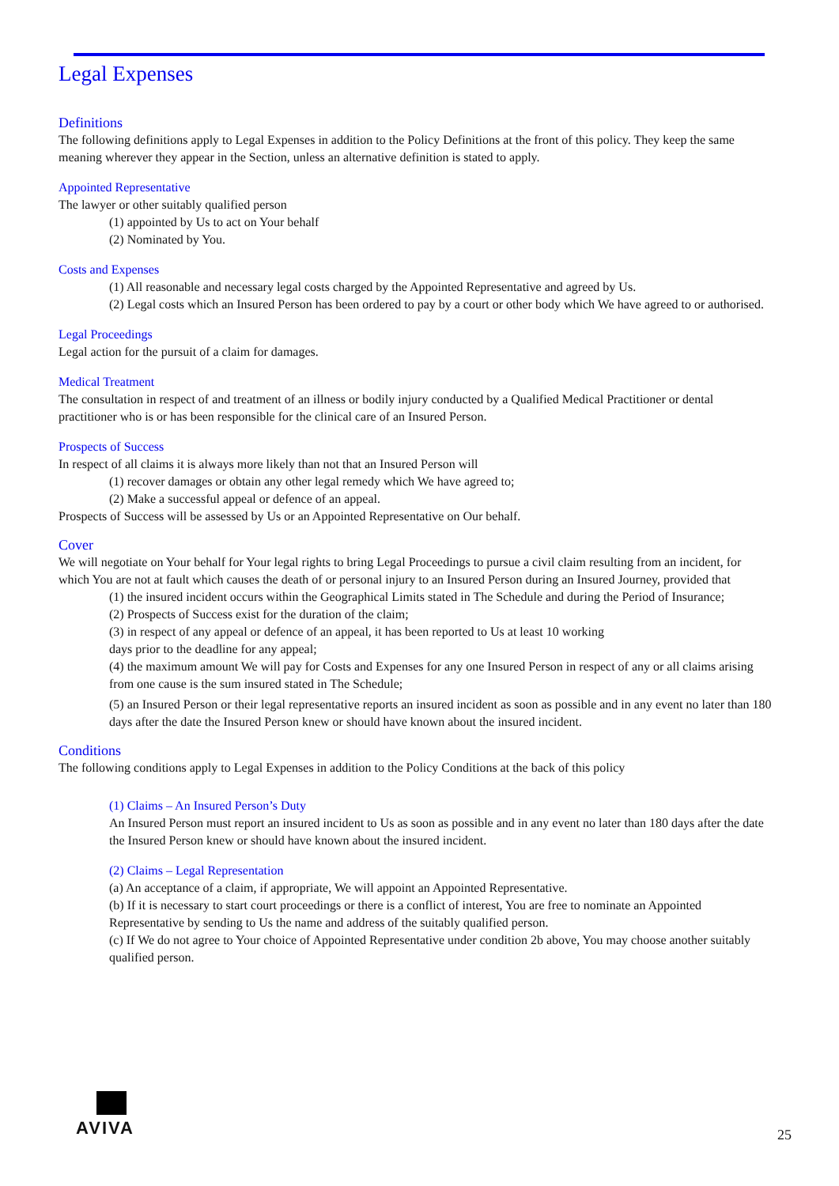Legal Expenses
Definitions
The following definitions apply to Legal Expenses in addition to the Policy Definitions at the front of this policy. They keep the same meaning wherever they appear in the Section, unless an alternative definition is stated to apply.
Appointed Representative
The lawyer or other suitably qualified person
(1) appointed by Us to act on Your behalf
(2) Nominated by You.
Costs and Expenses
(1) All reasonable and necessary legal costs charged by the Appointed Representative and agreed by Us.
(2) Legal costs which an Insured Person has been ordered to pay by a court or other body which We have agreed to or authorised.
Legal Proceedings
Legal action for the pursuit of a claim for damages.
Medical Treatment
The consultation in respect of and treatment of an illness or bodily injury conducted by a Qualified Medical Practitioner or dental practitioner who is or has been responsible for the clinical care of an Insured Person.
Prospects of Success
In respect of all claims it is always more likely than not that an Insured Person will
(1) recover damages or obtain any other legal remedy which We have agreed to;
(2) Make a successful appeal or defence of an appeal.
Prospects of Success will be assessed by Us or an Appointed Representative on Our behalf.
Cover
We will negotiate on Your behalf for Your legal rights to bring Legal Proceedings to pursue a civil claim resulting from an incident, for which You are not at fault which causes the death of or personal injury to an Insured Person during an Insured Journey, provided that
(1) the insured incident occurs within the Geographical Limits stated in The Schedule and during the Period of Insurance;
(2) Prospects of Success exist for the duration of the claim;
(3) in respect of any appeal or defence of an appeal, it has been reported to Us at least 10 working
days prior to the deadline for any appeal;
(4) the maximum amount We will pay for Costs and Expenses for any one Insured Person in respect of any or all claims arising from one cause is the sum insured stated in The Schedule;
(5) an Insured Person or their legal representative reports an insured incident as soon as possible and in any event no later than 180 days after the date the Insured Person knew or should have known about the insured incident.
Conditions
The following conditions apply to Legal Expenses in addition to the Policy Conditions at the back of this policy
(1) Claims – An Insured Person’s Duty
An Insured Person must report an insured incident to Us as soon as possible and in any event no later than 180 days after the date the Insured Person knew or should have known about the insured incident.
(2) Claims – Legal Representation
(a) An acceptance of a claim, if appropriate, We will appoint an Appointed Representative.
(b) If it is necessary to start court proceedings or there is a conflict of interest, You are free to nominate an Appointed Representative by sending to Us the name and address of the suitably qualified person.
(c) If We do not agree to Your choice of Appointed Representative under condition 2b above, You may choose another suitably qualified person.
AVIVA
25